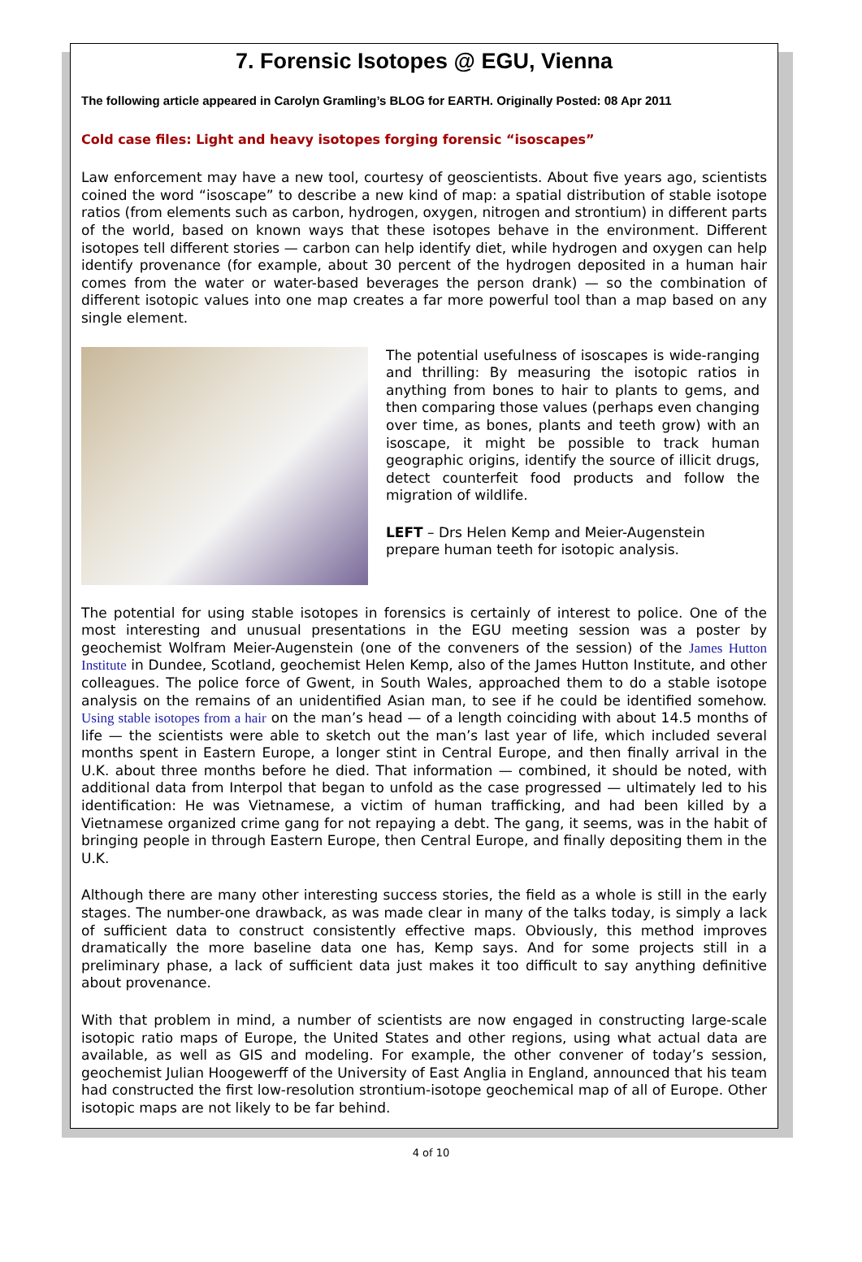7. Forensic Isotopes @ EGU, Vienna
The following article appeared in Carolyn Gramling’s BLOG for EARTH. Originally Posted: 08 Apr 2011
Cold case files: Light and heavy isotopes forging forensic “isoscapes”
Law enforcement may have a new tool, courtesy of geoscientists. About five years ago, scientists coined the word “isoscape” to describe a new kind of map: a spatial distribution of stable isotope ratios (from elements such as carbon, hydrogen, oxygen, nitrogen and strontium) in different parts of the world, based on known ways that these isotopes behave in the environment. Different isotopes tell different stories — carbon can help identify diet, while hydrogen and oxygen can help identify provenance (for example, about 30 percent of the hydrogen deposited in a human hair comes from the water or water-based beverages the person drank) — so the combination of different isotopic values into one map creates a far more powerful tool than a map based on any single element.
The potential usefulness of isoscapes is wide-ranging and thrilling: By measuring the isotopic ratios in anything from bones to hair to plants to gems, and then comparing those values (perhaps even changing over time, as bones, plants and teeth grow) with an isoscape, it might be possible to track human geographic origins, identify the source of illicit drugs, detect counterfeit food products and follow the migration of wildlife.
LEFT – Drs Helen Kemp and Meier-Augenstein prepare human teeth for isotopic analysis.
The potential for using stable isotopes in forensics is certainly of interest to police. One of the most interesting and unusual presentations in the EGU meeting session was a poster by geochemist Wolfram Meier-Augenstein (one of the conveners of the session) of the James Hutton Institute in Dundee, Scotland, geochemist Helen Kemp, also of the James Hutton Institute, and other colleagues. The police force of Gwent, in South Wales, approached them to do a stable isotope analysis on the remains of an unidentified Asian man, to see if he could be identified somehow. Using stable isotopes from a hair on the man’s head — of a length coinciding with about 14.5 months of life — the scientists were able to sketch out the man’s last year of life, which included several months spent in Eastern Europe, a longer stint in Central Europe, and then finally arrival in the U.K. about three months before he died. That information — combined, it should be noted, with additional data from Interpol that began to unfold as the case progressed — ultimately led to his identification: He was Vietnamese, a victim of human trafficking, and had been killed by a Vietnamese organized crime gang for not repaying a debt. The gang, it seems, was in the habit of bringing people in through Eastern Europe, then Central Europe, and finally depositing them in the U.K.
Although there are many other interesting success stories, the field as a whole is still in the early stages. The number-one drawback, as was made clear in many of the talks today, is simply a lack of sufficient data to construct consistently effective maps. Obviously, this method improves dramatically the more baseline data one has, Kemp says. And for some projects still in a preliminary phase, a lack of sufficient data just makes it too difficult to say anything definitive about provenance.
With that problem in mind, a number of scientists are now engaged in constructing large-scale isotopic ratio maps of Europe, the United States and other regions, using what actual data are available, as well as GIS and modeling. For example, the other convener of today’s session, geochemist Julian Hoogewerff of the University of East Anglia in England, announced that his team had constructed the first low-resolution strontium-isotope geochemical map of all of Europe. Other isotopic maps are not likely to be far behind.
4 of 10